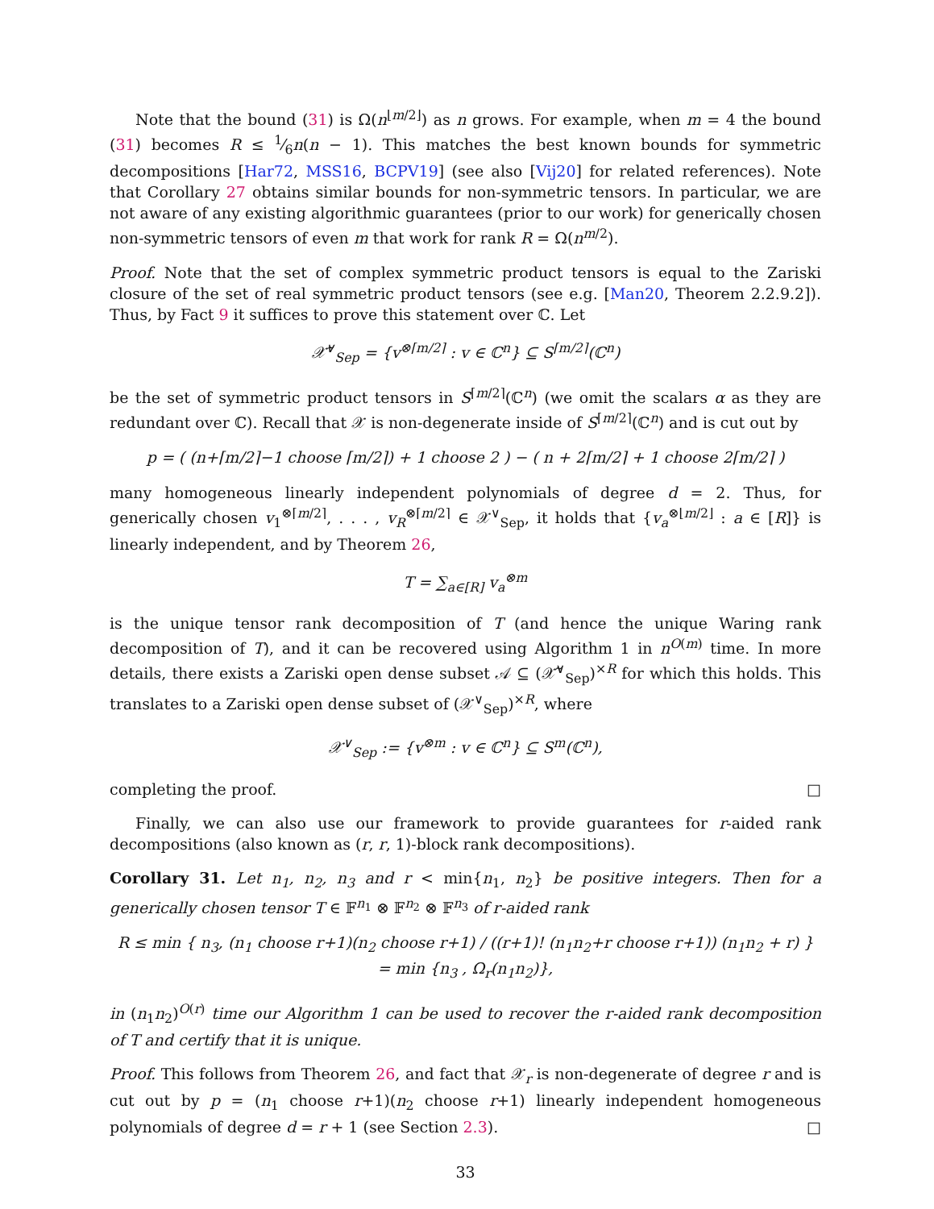Note that the bound (31) is Ω(n<sup>⌊m/2⌋</sup>) as n grows. For example, when m = 4 the bound (31) becomes R ≤ 1⁄6n(n − 1). This matches the best known bounds for symmetric decompositions [Har72, MSS16, BCPV19] (see also [Vij20] for related references). Note that Corollary 27 obtains similar bounds for non-symmetric tensors. In particular, we are not aware of any existing algorithmic guarantees (prior to our work) for generically chosen non-symmetric tensors of even m that work for rank R = Ω(n<sup>m/2</sup>).
Proof. Note that the set of complex symmetric product tensors is equal to the Zariski closure of the set of real symmetric product tensors (see e.g. [Man20, Theorem 2.2.9.2]). Thus, by Fact 9 it suffices to prove this statement over ℂ. Let
𝒳̃<sup>∨</sup><sub>Sep</sub> = {v<sup>⊗⌈m/2⌉</sup> : v ∈ ℂ<sup>n</sup>} ⊆ S<sup>⌈m/2⌉</sup>(ℂ<sup>n</sup>)
be the set of symmetric product tensors in S<sup>⌈m/2⌉</sup>(ℂ<sup>n</sup>) (we omit the scalars α as they are redundant over ℂ). Recall that 𝒳 is non-degenerate inside of S<sup>⌈m/2⌉</sup>(ℂ<sup>n</sup>) and is cut out by
p = ( (n+⌈m/2⌉−1 choose ⌈m/2⌉) + 1 choose 2 ) − ( n + 2⌈m/2⌉ + 1 choose 2⌈m/2⌉ )
many homogeneous linearly independent polynomials of degree d = 2. Thus, for generically chosen v<sub>1</sub><sup>⊗⌈m/2⌉</sup>, . . . , v<sub>R</sub><sup>⊗⌈m/2⌉</sup> ∈ 𝒳<sup>∨</sup><sub>Sep</sub>, it holds that {v<sub>a</sub><sup>⊗⌊m/2⌋</sup> : a ∈ [R]} is linearly independent, and by Theorem 26,
T = ∑<sub>a∈[R]</sub> v<sub>a</sub><sup>⊗m</sup>
is the unique tensor rank decomposition of T (and hence the unique Waring rank decomposition of T), and it can be recovered using Algorithm 1 in n<sup>O(m)</sup> time. In more details, there exists a Zariski open dense subset 𝒜 ⊆ (𝒳̃<sup>∨</sup><sub>Sep</sub>)<sup>×R</sup> for which this holds. This translates to a Zariski open dense subset of (𝒳<sup>∨</sup><sub>Sep</sub>)<sup>×R</sup>, where
𝒳<sup>∨</sup><sub>Sep</sub> := {v<sup>⊗m</sup> : v ∈ ℂ<sup>n</sup>} ⊆ S<sup>m</sup>(ℂ<sup>n</sup>),
completing the proof. □
Finally, we can also use our framework to provide guarantees for r-aided rank decompositions (also known as (r, r, 1)-block rank decompositions).
Corollary 31. Let n<sub>1</sub>, n<sub>2</sub>, n<sub>3</sub> and r < min{n<sub>1</sub>, n<sub>2</sub>} be positive integers. Then for a generically chosen tensor T ∈ 𝔽<sup>n<sub>1</sub></sup> ⊗ 𝔽<sup>n<sub>2</sub></sup> ⊗ 𝔽<sup>n<sub>3</sub></sup> of r-aided rank
R ≤ min { n<sub>3</sub>, (n<sub>1</sub> choose r+1)(n<sub>2</sub> choose r+1) / ((r+1)! (n<sub>1</sub>n<sub>2</sub>+r choose r+1)) (n<sub>1</sub>n<sub>2</sub> + r) } = min {n<sub>3</sub> , Ω<sub>r</sub>(n<sub>1</sub>n<sub>2</sub>)},
in (n<sub>1</sub>n<sub>2</sub>)<sup>O(r)</sup> time our Algorithm 1 can be used to recover the r-aided rank decomposition of T and certify that it is unique.
Proof. This follows from Theorem 26, and fact that 𝒳<sub>r</sub> is non-degenerate of degree r and is cut out by p = (n<sub>1</sub> choose r+1)(n<sub>2</sub> choose r+1) linearly independent homogeneous polynomials of degree d = r + 1 (see Section 2.3). □
33